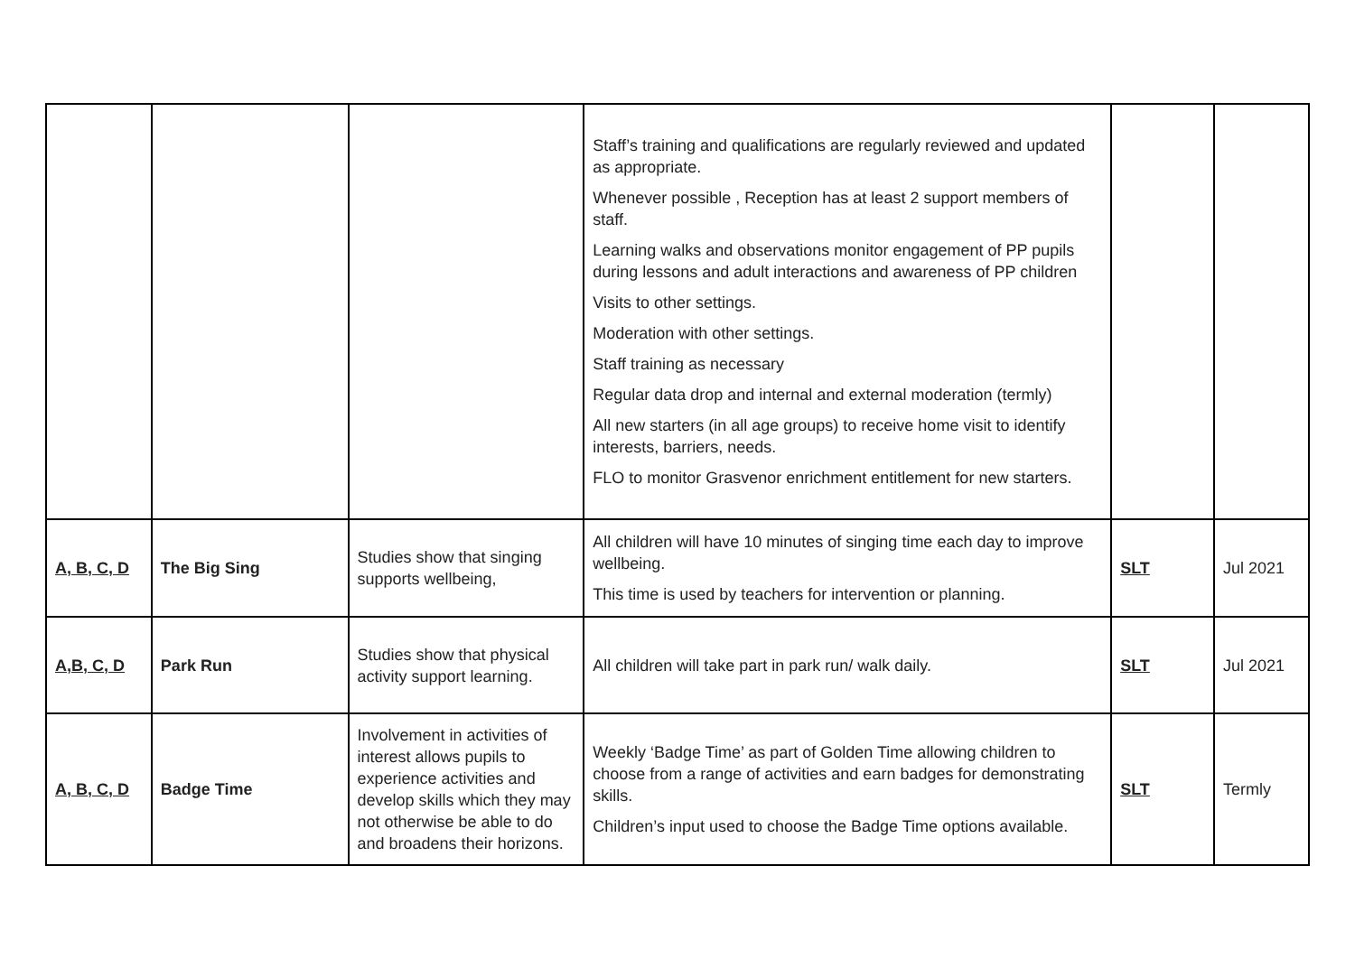| | | | Staff’s training and qualifications are regularly reviewed and updated as appropriate. Whenever possible , Reception has at least 2 support members of staff. Learning walks and observations monitor engagement of PP pupils during lessons and adult interactions and awareness of PP children Visits to other settings. Moderation with other settings. Staff training as necessary Regular data drop and internal and external moderation (termly) All new starters (in all age groups) to receive home visit to identify interests, barriers, needs. FLO to monitor Grasvenor enrichment entitlement for new starters. | | |
| A, B, C, D | The Big Sing | Studies show that singing supports wellbeing, | All children will have 10 minutes of singing time each day to improve wellbeing. This time is used by teachers for intervention or planning. | SLT | Jul 2021 |
| A,B, C, D | Park Run | Studies show that physical activity support learning. | All children will take part in park run/ walk daily. | SLT | Jul 2021 |
| A, B, C, D | Badge Time | Involvement in activities of interest allows pupils to experience activities and develop skills which they may not otherwise be able to do and broadens their horizons. | Weekly ‘Badge Time’ as part of Golden Time allowing children to choose from a range of activities and earn badges for demonstrating skills. Children’s input used to choose the Badge Time options available. | SLT | Termly |